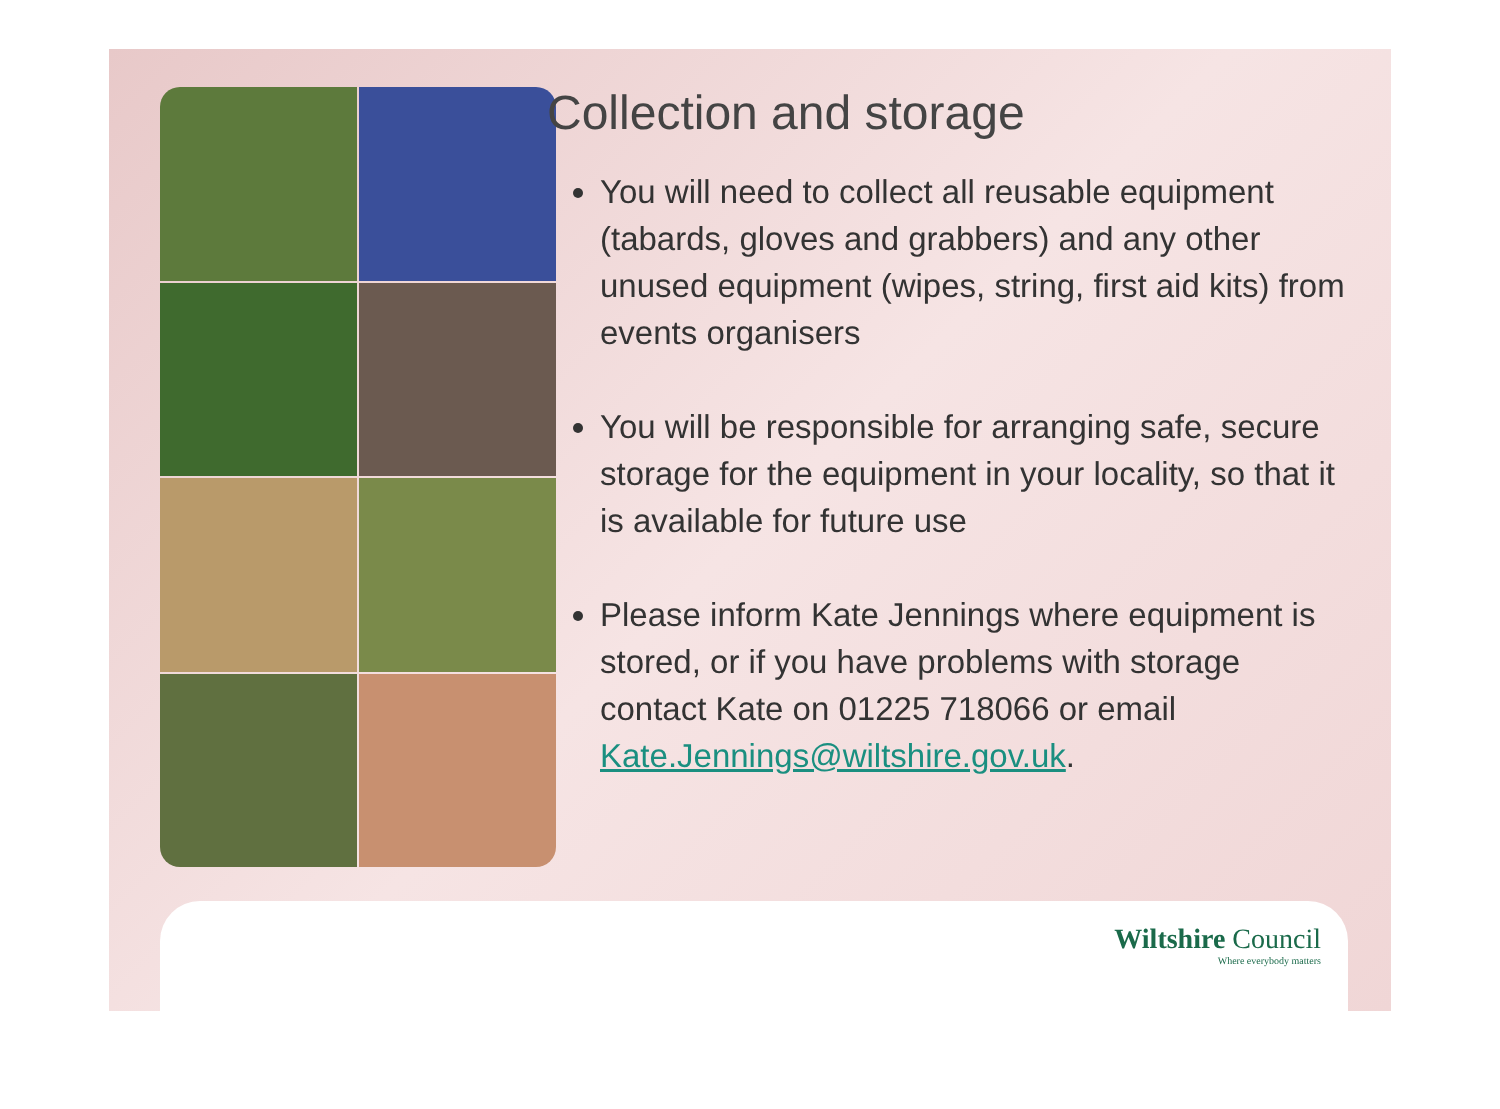Collection and storage
You will need to collect all reusable equipment (tabards, gloves and grabbers) and any other unused equipment (wipes, string, first aid kits) from events organisers
You will be responsible for arranging safe, secure storage for the equipment in your locality, so that it is available for future use
Please inform Kate Jennings where equipment is stored, or if you have problems with storage contact Kate on 01225 718066 or email Kate.Jennings@wiltshire.gov.uk.
Wiltshire Council
Where everybody matters